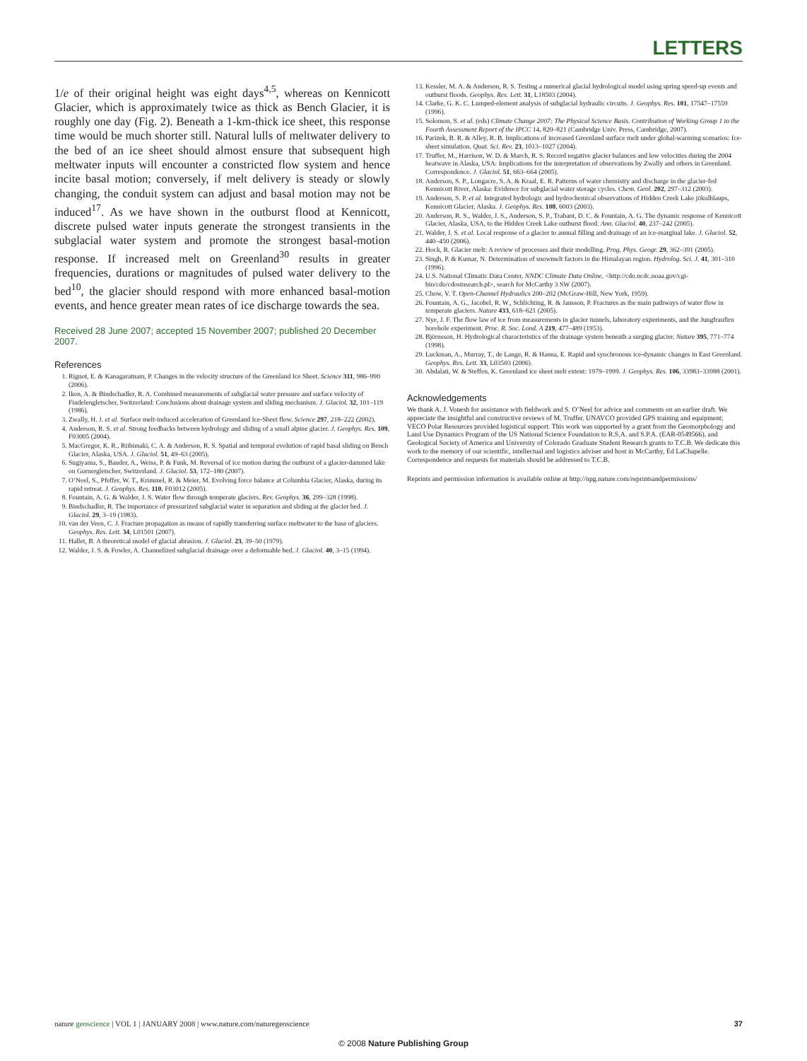LETTERS
1/e of their original height was eight days<sup>4,5</sup>, whereas on Kennicott Glacier, which is approximately twice as thick as Bench Glacier, it is roughly one day (Fig. 2). Beneath a 1-km-thick ice sheet, this response time would be much shorter still. Natural lulls of meltwater delivery to the bed of an ice sheet should almost ensure that subsequent high meltwater inputs will encounter a constricted flow system and hence incite basal motion; conversely, if melt delivery is steady or slowly changing, the conduit system can adjust and basal motion may not be induced<sup>17</sup>. As we have shown in the outburst flood at Kennicott, discrete pulsed water inputs generate the strongest transients in the subglacial water system and promote the strongest basal-motion response. If increased melt on Greenland<sup>30</sup> results in greater frequencies, durations or magnitudes of pulsed water delivery to the bed<sup>10</sup>, the glacier should respond with more enhanced basal-motion events, and hence greater mean rates of ice discharge towards the sea.
Received 28 June 2007; accepted 15 November 2007; published 20 December 2007.
References
1. Rignot, E. & Kanagaratnam, P. Changes in the velocity structure of the Greenland Ice Sheet. Science 311, 986–990 (2006).
2. Iken, A. & Bindschadler, R. A. Combined measurements of subglacial water pressure and surface velocity of Findelengletscher, Switzerland: Conclusions about drainage system and sliding mechanism. J. Glaciol. 32, 101–119 (1986).
3. Zwally, H. J. et al. Surface melt-induced acceleration of Greenland Ice-Sheet flow. Science 297, 218–222 (2002).
4. Anderson, R. S. et al. Strong feedbacks between hydrology and sliding of a small alpine glacier. J. Geophys. Res. 109, F03005 (2004).
5. MacGregor, K. R., Riihimaki, C. A. & Anderson, R. S. Spatial and temporal evolution of rapid basal sliding on Bench Glacier, Alaska, USA. J. Glaciol. 51, 49–63 (2005).
6. Sugiyama, S., Bauder, A., Weiss, P. & Funk, M. Reversal of ice motion during the outburst of a glacier-dammed lake on Gornergletscher, Switzerland. J. Glaciol. 53, 172–180 (2007).
7. O’Neel, S., Pfeffer, W. T., Krimmel, R. & Meier, M. Evolving force balance at Columbia Glacier, Alaska, during its rapid retreat. J. Geophys. Res. 110, F03012 (2005).
8. Fountain, A. G. & Walder, J. S. Water flow through temperate glaciers. Rev. Geophys. 36, 299–328 (1998).
9. Bindschadler, R. The importance of pressurized subglacial water in separation and sliding at the glacier bed. J. Glaciol. 29, 3–19 (1983).
10. van der Veen, C. J. Fracture propagation as means of rapidly transferring surface meltwater to the base of glaciers. Geophys. Res. Lett. 34, L01501 (2007).
11. Hallet, B. A theoretical model of glacial abrasion. J. Glaciol. 23, 39–50 (1979).
12. Walder, J. S. & Fowler, A. Channelized subglacial drainage over a deformable bed. J. Glaciol. 40, 3–15 (1994).
13. Kessler, M. A. & Anderson, R. S. Testing a numerical glacial hydrological model using spring speed-up events and outburst floods. Geophys. Res. Lett. 31, L18503 (2004).
14. Clarke, G. K. C. Lumped-element analysis of subglacial hydraulic circuits. J. Geophys. Res. 101, 17547–17559 (1996).
15. Solomon, S. et al. (eds) Climate Change 2007: The Physical Science Basis. Contribution of Working Group 1 to the Fourth Assessment Report of the IPCC 14, 820–821 (Cambridge Univ. Press, Cambridge, 2007).
16. Parizek, B. R. & Alley, R. B. Implications of increased Greenland surface melt under global-warming scenarios: Ice-sheet simulation. Quat. Sci. Rev. 23, 1013–1027 (2004).
17. Truffer, M., Harrison, W. D. & March, R. S. Record negative glacier balances and low velocities during the 2004 heatwave in Alaska, USA: Implications for the interpretation of observations by Zwally and others in Greenland. Correspondence. J. Glaciol. 51, 663–664 (2005).
18. Anderson, S. P., Longacre, S. A. & Kraal, E. R. Patterns of water chemistry and discharge in the glacier-fed Kennicott River, Alaska: Evidence for subglacial water storage cycles. Chem. Geol. 202, 297–312 (2003).
19. Anderson, S. P. et al. Integrated hydrologic and hydrochemical observations of Hidden Creek Lake jökulhlaups, Kennicott Glacier, Alaska. J. Geophys. Res. 108, 6003 (2003).
20. Anderson, R. S., Walder, J. S., Anderson, S. P., Trabant, D. C. & Fountain, A. G. The dynamic response of Kennicott Glacier, Alaska, USA, to the Hidden Creek Lake outburst flood. Ann. Glaciol. 40, 237–242 (2005).
21. Walder, J. S. et al. Local response of a glacier to annual filling and drainage of an ice-marginal lake. J. Glaciol. 52, 440–450 (2006).
22. Hock, R. Glacier melt: A review of processes and their modelling. Prog. Phys. Geogr. 29, 362–391 (2005).
23. Singh, P. & Kumar, N. Determination of snowmelt factors in the Himalayan region. Hydrolog. Sci. J. 41, 301–310 (1996).
24. U.S. National Climatic Data Center, NNDC Climate Data Online, <http://cdo.ncdc.noaa.gov/cgi-bin/cdo/cdostnsearch.pl>, search for McCarthy 3 SW (2007).
25. Chow, V. T. Open-Channel Hydraulics 200–202 (McGraw-Hill, New York, 1959).
26. Fountain, A. G., Jacobel, R. W., Schlichting, R. & Jansson, P. Fractures as the main pathways of water flow in temperate glaciers. Nature 433, 618–621 (2005).
27. Nye, J. F. The flow law of ice from measurements in glacier tunnels, laboratory experiments, and the Jungfraufirn borehole experiment. Proc. R. Soc. Lond. A 219, 477–489 (1953).
28. Björnsson, H. Hydrological characteristics of the drainage system beneath a surging glacier. Nature 395, 771–774 (1998).
29. Luckman, A., Murray, T., de Lange, R. & Hanna, E. Rapid and synchronous ice-dynamic changes in East Greenland. Geophys. Res. Lett. 33, L03503 (2006).
30. Abdalati, W. & Steffen, K. Greenland ice sheet melt extent: 1979–1999. J. Geophys. Res. 106, 33983–33988 (2001).
Acknowledgements
We thank A. J. Vonesh for assistance with fieldwork and S. O’Neel for advice and comments on an earlier draft. We appreciate the insightful and constructive reviews of M. Truffer. UNAVCO provided GPS training and equipment; VECO Polar Resources provided logistical support. This work was supported by a grant from the Geomorphology and Land Use Dynamics Program of the US National Science Foundation to R.S.A. and S.P.A. (EAR-0549566), and Geological Society of America and University of Colorado Graduate Student Research grants to T.C.B. We dedicate this work to the memory of our scientific, intellectual and logistics adviser and host in McCarthy, Ed LaChapelle. Correspondence and requests for materials should be addressed to T.C.B.
Reprints and permission information is available online at http://npg.nature.com/reprintsandpermissions/
nature geoscience | VOL 1 | JANUARY 2008 | www.nature.com/naturegeoscience 37
© 2008 Nature Publishing Group